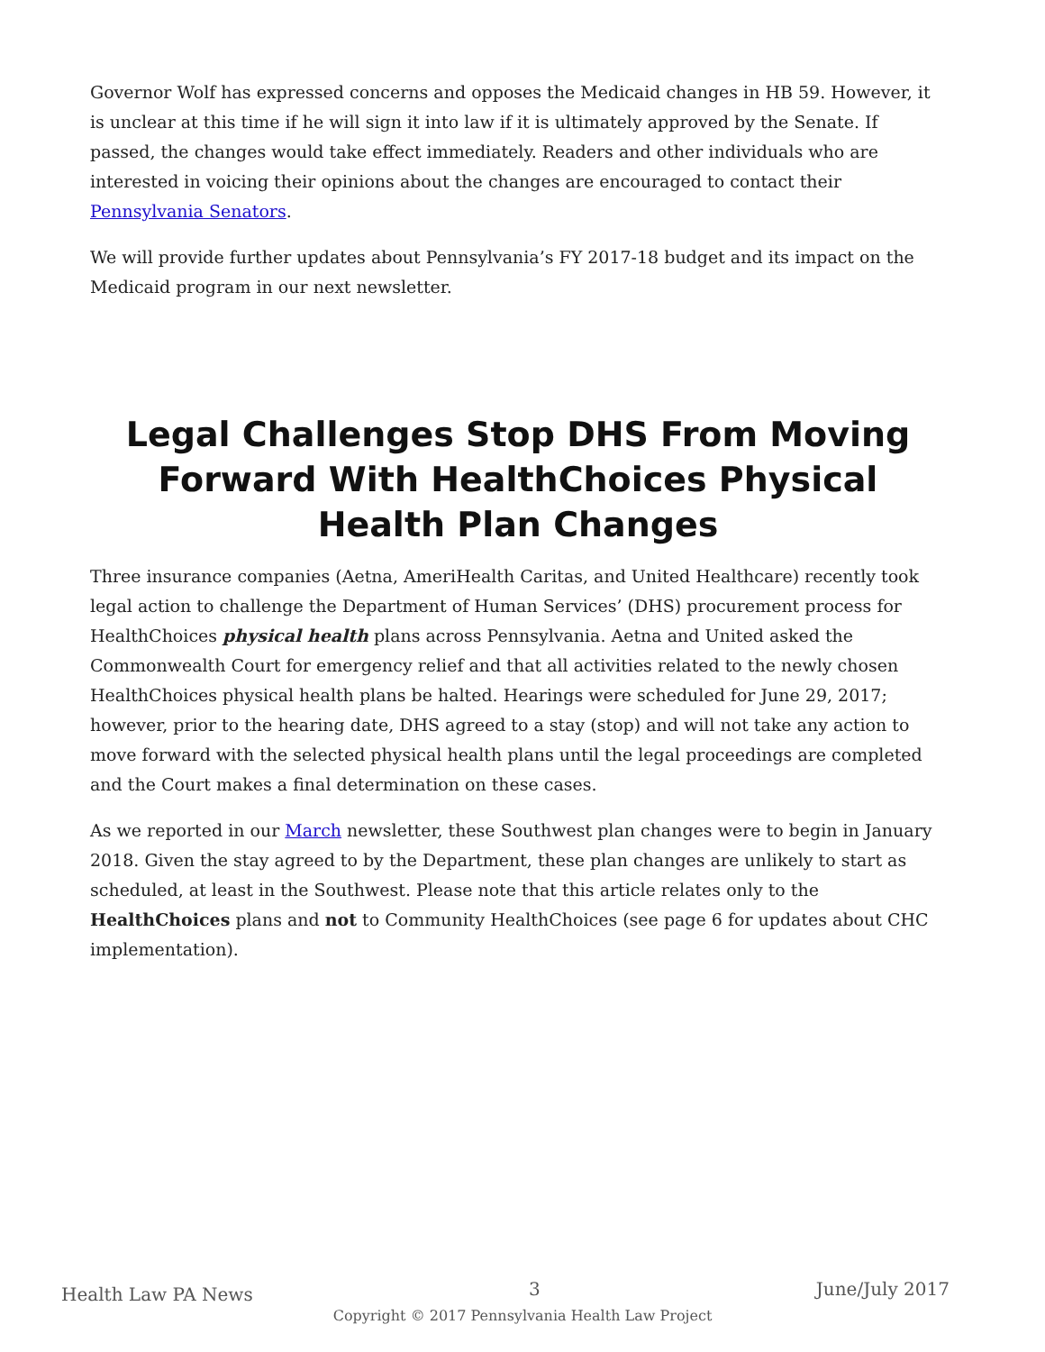Governor Wolf has expressed concerns and opposes the Medicaid changes in HB 59. However, it is unclear at this time if he will sign it into law if it is ultimately approved by the Senate. If passed, the changes would take effect immediately. Readers and other individuals who are interested in voicing their opinions about the changes are encouraged to contact their Pennsylvania Senators.
We will provide further updates about Pennsylvania’s FY 2017-18 budget and its impact on the Medicaid program in our next newsletter.
Legal Challenges Stop DHS From Moving Forward With HealthChoices Physical Health Plan Changes
Three insurance companies (Aetna, AmeriHealth Caritas, and United Healthcare) recently took legal action to challenge the Department of Human Services’ (DHS) procurement process for HealthChoices physical health plans across Pennsylvania. Aetna and United asked the Commonwealth Court for emergency relief and that all activities related to the newly chosen HealthChoices physical health plans be halted. Hearings were scheduled for June 29, 2017; however, prior to the hearing date, DHS agreed to a stay (stop) and will not take any action to move forward with the selected physical health plans until the legal proceedings are completed and the Court makes a final determination on these cases.
As we reported in our March newsletter, these Southwest plan changes were to begin in January 2018. Given the stay agreed to by the Department, these plan changes are unlikely to start as scheduled, at least in the Southwest. Please note that this article relates only to the HealthChoices plans and not to Community HealthChoices (see page 6 for updates about CHC implementation).
Health Law PA News 3 June/July 2017
Copyright © 2017 Pennsylvania Health Law Project